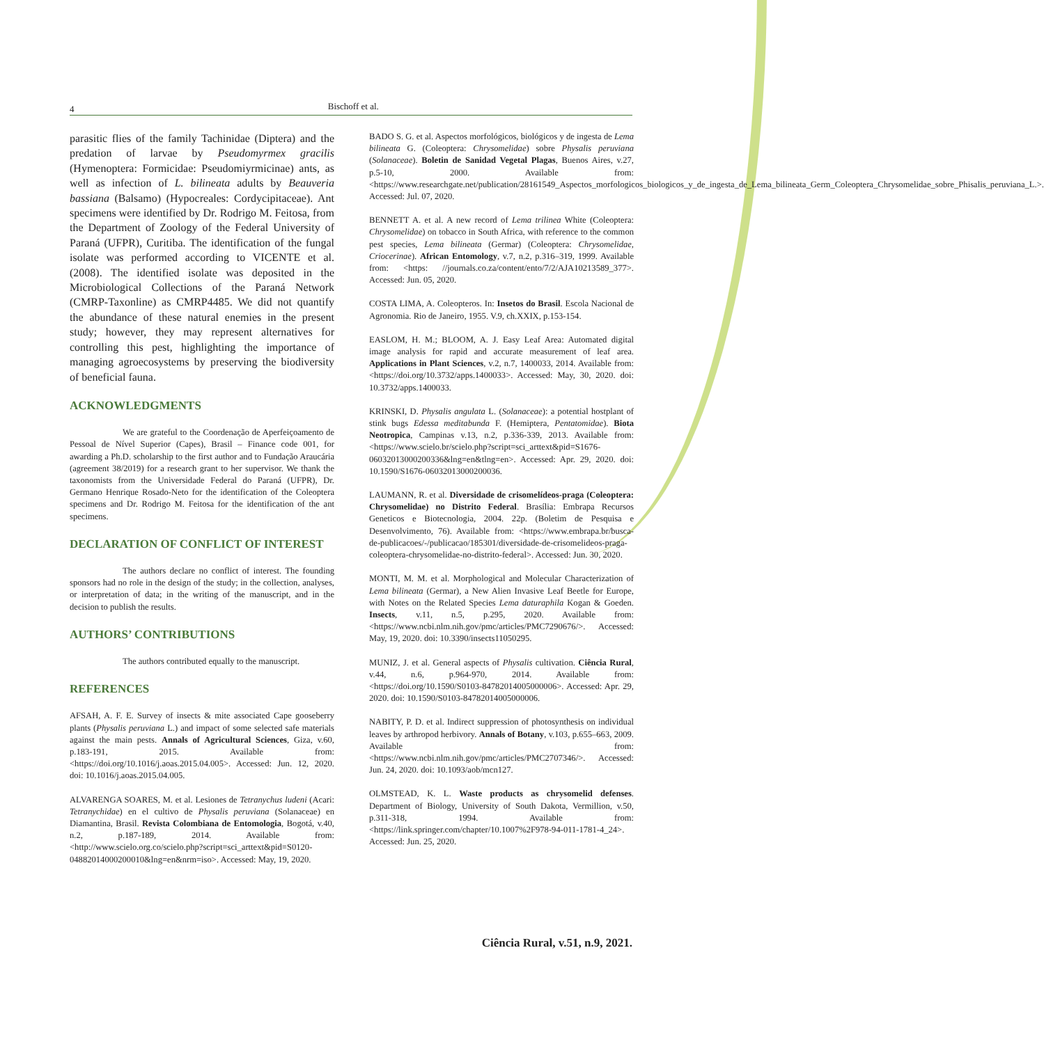4
Bischoff et al.
parasitic flies of the family Tachinidae (Diptera) and the predation of larvae by Pseudomyrmex gracilis (Hymenoptera: Formicidae: Pseudomiyrmicinae) ants, as well as infection of L. bilineata adults by Beauveria bassiana (Balsamo) (Hypocreales: Cordycipitaceae). Ant specimens were identified by Dr. Rodrigo M. Feitosa, from the Department of Zoology of the Federal University of Paraná (UFPR), Curitiba. The identification of the fungal isolate was performed according to VICENTE et al. (2008). The identified isolate was deposited in the Microbiological Collections of the Paraná Network (CMRP-Taxonline) as CMRP4485. We did not quantify the abundance of these natural enemies in the present study; however, they may represent alternatives for controlling this pest, highlighting the importance of managing agroecosystems by preserving the biodiversity of beneficial fauna.
ACKNOWLEDGMENTS
We are grateful to the Coordenação de Aperfeiçoamento de Pessoal de Nível Superior (Capes), Brasil – Finance code 001, for awarding a Ph.D. scholarship to the first author and to Fundação Araucária (agreement 38/2019) for a research grant to her supervisor. We thank the taxonomists from the Universidade Federal do Paraná (UFPR), Dr. Germano Henrique Rosado-Neto for the identification of the Coleoptera specimens and Dr. Rodrigo M. Feitosa for the identification of the ant specimens.
DECLARATION OF CONFLICT OF INTEREST
The authors declare no conflict of interest. The founding sponsors had no role in the design of the study; in the collection, analyses, or interpretation of data; in the writing of the manuscript, and in the decision to publish the results.
AUTHORS’ CONTRIBUTIONS
The authors contributed equally to the manuscript.
REFERENCES
AFSAH, A. F. E. Survey of insects & mite associated Cape gooseberry plants (Physalis peruviana L.) and impact of some selected safe materials against the main pests. Annals of Agricultural Sciences, Giza, v.60, p.183-191, 2015. Available from: <https://doi.org/10.1016/j.aoas.2015.04.005>. Accessed: Jun. 12, 2020. doi: 10.1016/j.aoas.2015.04.005.
ALVARENGA SOARES, M. et al. Lesiones de Tetranychus ludeni (Acari: Tetranychidae) en el cultivo de Physalis peruviana (Solanaceae) en Diamantina, Brasil. Revista Colombiana de Entomologia, Bogotá, v.40, n.2, p.187-189, 2014. Available from: <http://www.scielo.org.co/scielo.php?script=sci_arttext&pid=S0120-04882014000200010&lng=en&nrm=iso>. Accessed: May, 19, 2020.
BADO S. G. et al. Aspectos morfológicos, biológicos y de ingesta de Lema bilineata G. (Coleoptera: Chrysomelidae) sobre Physalis peruviana (Solanaceae). Boletin de Sanidad Vegetal Plagas, Buenos Aires, v.27, p.5-10, 2000. Available from: <https://www.researchgate.net/publication/28161549_Aspectos_morfologicos_biologicos_y_de_ingesta_de_Lema_bilineata_Germ_Coleoptera_Chrysomelidae_sobre_Phisalis_peruviana_L.>. Accessed: Jul. 07, 2020.
BENNETT A. et al. A new record of Lema trilinea White (Coleoptera: Chrysomelidae) on tobacco in South Africa, with reference to the common pest species, Lema bilineata (Germar) (Coleoptera: Chrysomelidae, Criocerinae). African Entomology, v.7, n.2, p.316–319, 1999. Available from: <https: //journals.co.za/content/ento/7/2/AJA10213589_377>. Accessed: Jun. 05, 2020.
COSTA LIMA, A. Coleopteros. In: Insetos do Brasil. Escola Nacional de Agronomia. Rio de Janeiro, 1955. V.9, ch.XXIX, p.153-154.
EASLOM, H. M.; BLOOM, A. J. Easy Leaf Area: Automated digital image analysis for rapid and accurate measurement of leaf area. Applications in Plant Sciences, v.2, n.7, 1400033, 2014. Available from: <https://doi.org/10.3732/apps.1400033>. Accessed: May, 30, 2020. doi: 10.3732/apps.1400033.
KRINSKI, D. Physalis angulata L. (Solanaceae): a potential hostplant of stink bugs Edessa meditabunda F. (Hemiptera, Pentatomidae). Biota Neotropica, Campinas v.13, n.2, p.336-339, 2013. Available from: <https://www.scielo.br/scielo.php?script=sci_arttext&pid=S1676-06032013000200336&lng=en&tlng=en>. Accessed: Apr. 29, 2020. doi: 10.1590/S1676-06032013000200036.
LAUMANN, R. et al. Diversidade de crisomelídeos-praga (Coleoptera: Chrysomelidae) no Distrito Federal. Brasília: Embrapa Recursos Geneticos e Biotecnologia, 2004. 22p. (Boletim de Pesquisa e Desenvolvimento, 76). Available from: <https://www.embrapa.br/busca-de-publicacoes/-/publicacao/185301/diversidade-de-crisomelideos-praga-coleoptera-chrysomelidae-no-distrito-federal>. Accessed: Jun. 30, 2020.
MONTI, M. M. et al. Morphological and Molecular Characterization of Lema bilineata (Germar), a New Alien Invasive Leaf Beetle for Europe, with Notes on the Related Species Lema daturaphila Kogan & Goeden. Insects, v.11, n.5, p.295, 2020. Available from: <https://www.ncbi.nlm.nih.gov/pmc/articles/PMC7290676/>. Accessed: May, 19, 2020. doi: 10.3390/insects11050295.
MUNIZ, J. et al. General aspects of Physalis cultivation. Ciência Rural, v.44, n.6, p.964-970, 2014. Available from: <https://doi.org/10.1590/S0103-84782014005000006>. Accessed: Apr. 29, 2020. doi: 10.1590/S0103-84782014005000006.
NABITY, P. D. et al. Indirect suppression of photosynthesis on individual leaves by arthropod herbivory. Annals of Botany, v.103, p.655–663, 2009. Available from: <https://www.ncbi.nlm.nih.gov/pmc/articles/PMC2707346/>. Accessed: Jun. 24, 2020. doi: 10.1093/aob/mcn127.
OLMSTEAD, K. L. Waste products as chrysomelid defenses. Department of Biology, University of South Dakota, Vermillion, v.50, p.311-318, 1994. Available from: <https://link.springer.com/chapter/10.1007%2F978-94-011-1781-4_24>. Accessed: Jun. 25, 2020.
Ciência Rural, v.51, n.9, 2021.